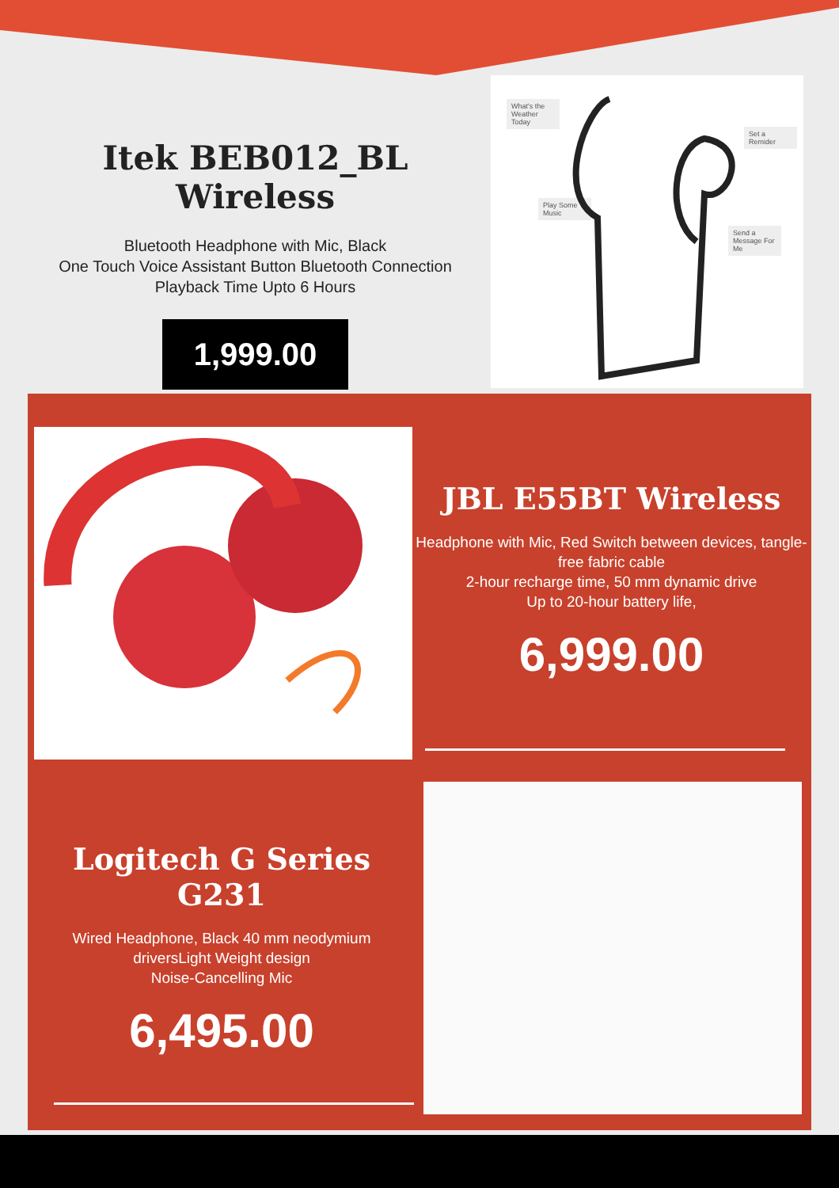Itek BEB012_BL Wireless
Bluetooth Headphone with Mic, Black
One Touch Voice Assistant Button Bluetooth Connection
Playback Time Upto 6 Hours
1,999.00
What's the Weather Today
Play Some Music
Set a Remider
Send a Message For Me
JBL E55BT Wireless
Headphone with Mic, Red Switch between devices, tangle-free fabric cable
2-hour recharge time, 50 mm dynamic drive
Up to 20-hour battery life,
6,999.00
Logitech G Series G231
Wired Headphone, Black 40 mm neodymium driversLight Weight design
Noise-Cancelling Mic
6,495.00